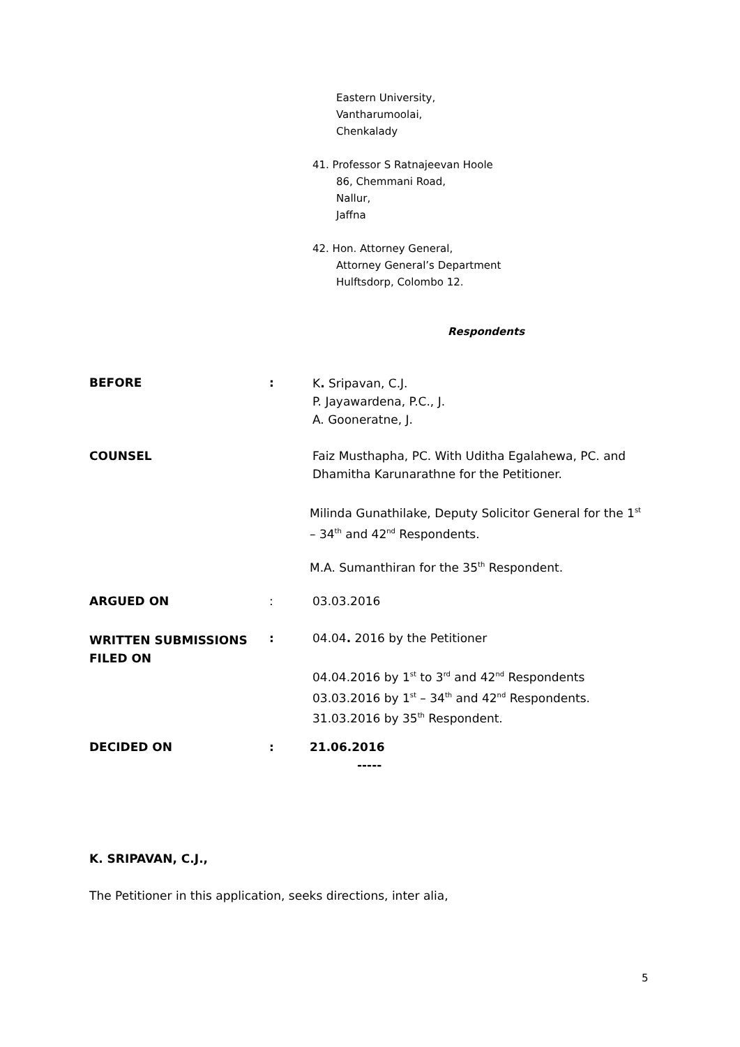Eastern University,
Vantharumoolai,
Chenkalady
41. Professor S Ratnajeevan Hoole
86, Chemmani Road,
Nallur,
Jaffna
42. Hon. Attorney General,
Attorney General’s Department
Hulftsdorp, Colombo 12.
Respondents
BEFORE :
K. Sripavan, C.J.
P. Jayawardena, P.C., J.
A. Gooneratne, J.
COUNSEL
Faiz Musthapha, PC. With Uditha Egalahewa, PC. and
Dhamitha Karunarathne for the Petitioner.
Milinda Gunathilake, Deputy Solicitor General for the 1<sup>st</sup>
– 34<sup>th</sup> and 42<sup>nd</sup> Respondents.
M.A. Sumanthiran for the 35<sup>th</sup> Respondent.
ARGUED ON : 03.03.2016
WRITTEN SUBMISSIONS
FILED ON
: 04.04. 2016 by the Petitioner
04.04.2016 by 1<sup>st</sup> to 3<sup>rd</sup> and 42<sup>nd</sup> Respondents
03.03.2016 by 1<sup>st</sup> – 34<sup>th</sup> and 42<sup>nd</sup> Respondents.
31.03.2016 by 35<sup>th</sup> Respondent.
DECIDED ON :
21.06.2016
-----
K. SRIPAVAN, C.J.,
The Petitioner in this application, seeks directions, inter alia,
5